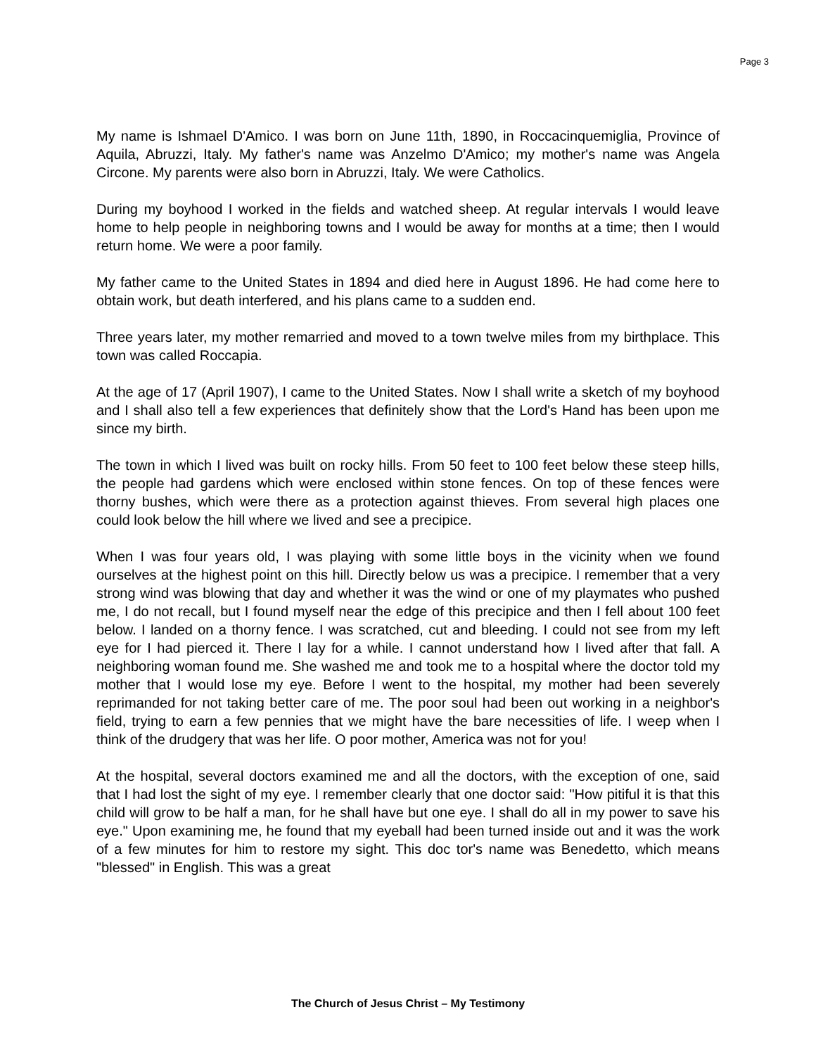Page 3
My name is Ishmael D'Amico. I was born on June 11th, 1890, in Roccacinquemiglia, Province of Aquila, Abruzzi, Italy. My father's name was Anzelmo D'Amico; my mother's name was Angela Circone. My parents were also born in Abruzzi, Italy. We were Catholics.
During my boyhood I worked in the fields and watched sheep. At regular intervals I would leave home to help people in neighboring towns and I would be away for months at a time; then I would return home. We were a poor family.
My father came to the United States in 1894 and died here in August 1896. He had come here to obtain work, but death interfered, and his plans came to a sudden end.
Three years later, my mother remarried and moved to a town twelve miles from my birthplace. This town was called Roccapia.
At the age of 17 (April 1907), I came to the United States. Now I shall write a sketch of my boyhood and I shall also tell a few experiences that definitely show that the Lord's Hand has been upon me since my birth.
The town in which I lived was built on rocky hills. From 50 feet to 100 feet below these steep hills, the people had gardens which were enclosed within stone fences. On top of these fences were thorny bushes, which were there as a protection against thieves. From several high places one could look below the hill where we lived and see a precipice.
When I was four years old, I was playing with some little boys in the vicinity when we found ourselves at the highest point on this hill. Directly below us was a precipice. I remember that a very strong wind was blowing that day and whether it was the wind or one of my playmates who pushed me, I do not recall, but I found myself near the edge of this precipice and then I fell about 100 feet below. I landed on a thorny fence. I was scratched, cut and bleeding. I could not see from my left eye for I had pierced it. There I lay for a while. I cannot understand how I lived after that fall. A neighboring woman found me. She washed me and took me to a hospital where the doctor told my mother that I would lose my eye. Before I went to the hospital, my mother had been severely reprimanded for not taking better care of me. The poor soul had been out working in a neighbor's field, trying to earn a few pennies that we might have the bare necessities of life. I weep when I think of the drudgery that was her life. O poor mother, America was not for you!
At the hospital, several doctors examined me and all the doctors, with the exception of one, said that I had lost the sight of my eye. I remember clearly that one doctor said: "How pitiful it is that this child will grow to be half a man, for he shall have but one eye. I shall do all in my power to save his eye." Upon examining me, he found that my eyeball had been turned inside out and it was the work of a few minutes for him to restore my sight. This doc tor's name was Benedetto, which means "blessed" in English. This was a great
The Church of Jesus Christ – My Testimony